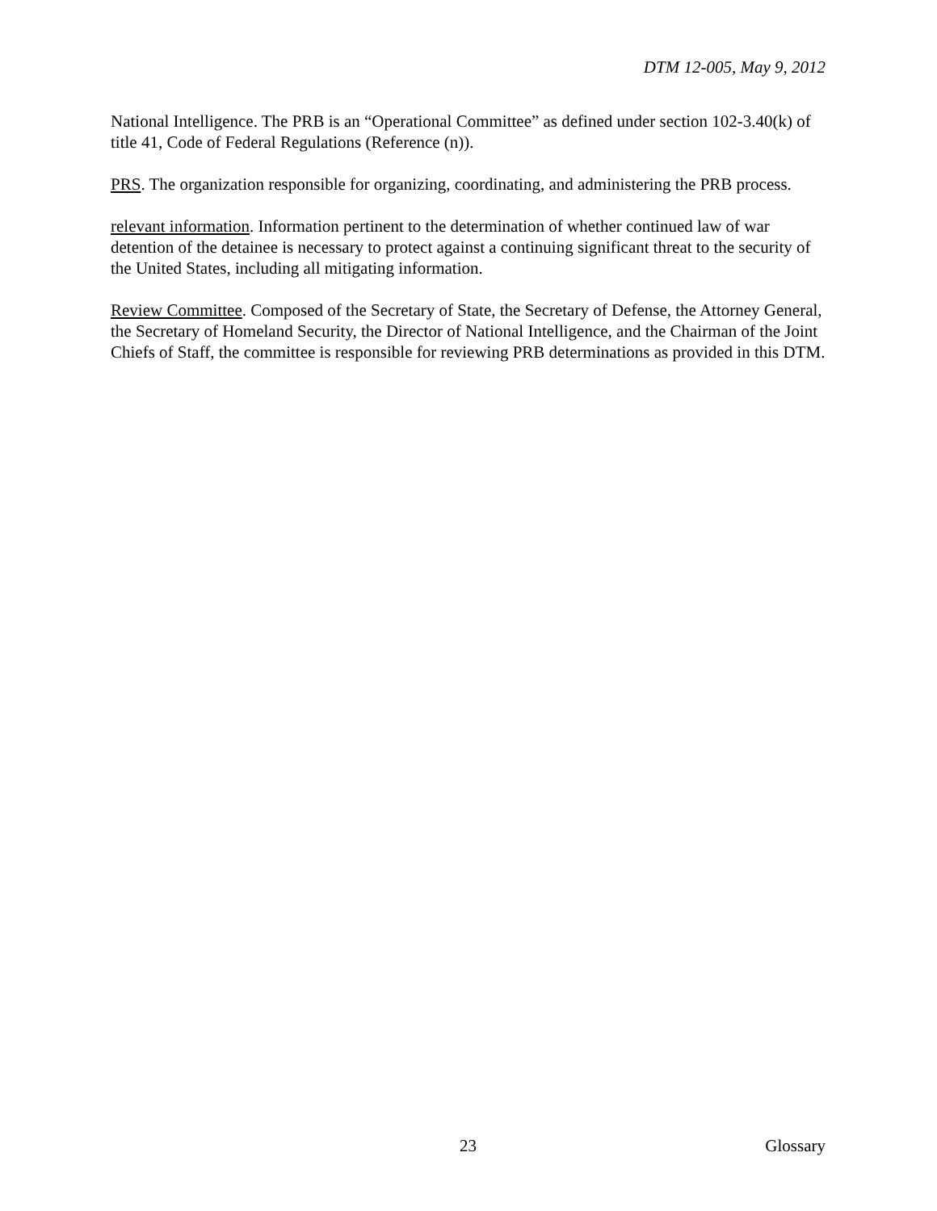DTM 12-005, May 9, 2012
National Intelligence. The PRB is an “Operational Committee” as defined under section 102-3.40(k) of title 41, Code of Federal Regulations (Reference (n)).
PRS. The organization responsible for organizing, coordinating, and administering the PRB process.
relevant information. Information pertinent to the determination of whether continued law of war detention of the detainee is necessary to protect against a continuing significant threat to the security of the United States, including all mitigating information.
Review Committee. Composed of the Secretary of State, the Secretary of Defense, the Attorney General, the Secretary of Homeland Security, the Director of National Intelligence, and the Chairman of the Joint Chiefs of Staff, the committee is responsible for reviewing PRB determinations as provided in this DTM.
23 Glossary